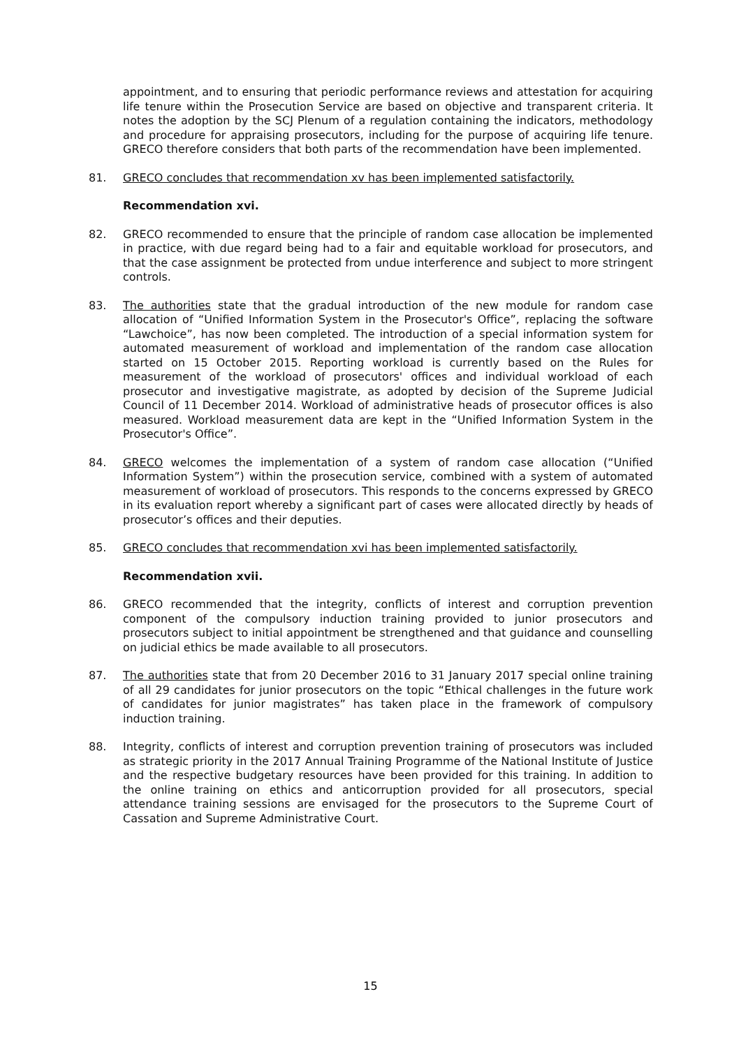appointment, and to ensuring that periodic performance reviews and attestation for acquiring life tenure within the Prosecution Service are based on objective and transparent criteria. It notes the adoption by the SCJ Plenum of a regulation containing the indicators, methodology and procedure for appraising prosecutors, including for the purpose of acquiring life tenure. GRECO therefore considers that both parts of the recommendation have been implemented.
81. GRECO concludes that recommendation xv has been implemented satisfactorily.
Recommendation xvi.
82. GRECO recommended to ensure that the principle of random case allocation be implemented in practice, with due regard being had to a fair and equitable workload for prosecutors, and that the case assignment be protected from undue interference and subject to more stringent controls.
83. The authorities state that the gradual introduction of the new module for random case allocation of “Unified Information System in the Prosecutor's Office”, replacing the software “Lawchoice”, has now been completed. The introduction of a special information system for automated measurement of workload and implementation of the random case allocation started on 15 October 2015. Reporting workload is currently based on the Rules for measurement of the workload of prosecutors' offices and individual workload of each prosecutor and investigative magistrate, as adopted by decision of the Supreme Judicial Council of 11 December 2014. Workload of administrative heads of prosecutor offices is also measured. Workload measurement data are kept in the “Unified Information System in the Prosecutor's Office”.
84. GRECO welcomes the implementation of a system of random case allocation (“Unified Information System”) within the prosecution service, combined with a system of automated measurement of workload of prosecutors. This responds to the concerns expressed by GRECO in its evaluation report whereby a significant part of cases were allocated directly by heads of prosecutor’s offices and their deputies.
85. GRECO concludes that recommendation xvi has been implemented satisfactorily.
Recommendation xvii.
86. GRECO recommended that the integrity, conflicts of interest and corruption prevention component of the compulsory induction training provided to junior prosecutors and prosecutors subject to initial appointment be strengthened and that guidance and counselling on judicial ethics be made available to all prosecutors.
87. The authorities state that from 20 December 2016 to 31 January 2017 special online training of all 29 candidates for junior prosecutors on the topic “Ethical challenges in the future work of candidates for junior magistrates” has taken place in the framework of compulsory induction training.
88. Integrity, conflicts of interest and corruption prevention training of prosecutors was included as strategic priority in the 2017 Annual Training Programme of the National Institute of Justice and the respective budgetary resources have been provided for this training. In addition to the online training on ethics and anticorruption provided for all prosecutors, special attendance training sessions are envisaged for the prosecutors to the Supreme Court of Cassation and Supreme Administrative Court.
15